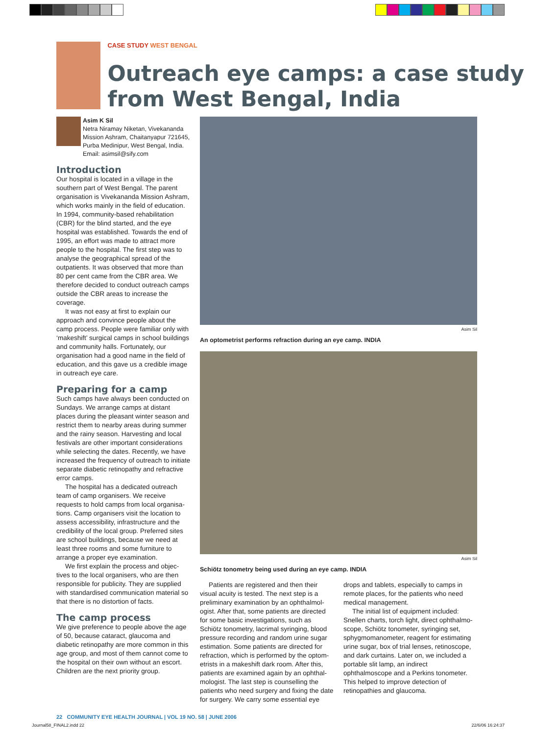CASE STUDY WEST BENGAL
Outreach eye camps: a case study from West Bengal, India
Asim K Sil
Netra Niramay Niketan, Vivekananda Mission Ashram, Chaitanyapur 721645, Purba Medinipur, West Bengal, India. Email: asimsil@sify.com
Introduction
Our hospital is located in a village in the southern part of West Bengal. The parent organisation is Vivekananda Mission Ashram, which works mainly in the field of education. In 1994, community-based rehabilitation (CBR) for the blind started, and the eye hospital was established. Towards the end of 1995, an effort was made to attract more people to the hospital. The first step was to analyse the geographical spread of the outpatients. It was observed that more than 80 per cent came from the CBR area. We therefore decided to conduct outreach camps outside the CBR areas to increase the coverage.
It was not easy at first to explain our approach and convince people about the camp process. People were familiar only with ‘makeshift’ surgical camps in school buildings and community halls. Fortunately, our organisation had a good name in the field of education, and this gave us a credible image in outreach eye care.
Preparing for a camp
Such camps have always been conducted on Sundays. We arrange camps at distant places during the pleasant winter season and restrict them to nearby areas during summer and the rainy season. Harvesting and local festivals are other important considerations while selecting the dates. Recently, we have increased the frequency of outreach to initiate separate diabetic retinopathy and refractive error camps.
The hospital has a dedicated outreach team of camp organisers. We receive requests to hold camps from local organisa-tions. Camp organisers visit the location to assess accessibility, infrastructure and the credibility of the local group. Preferred sites are school buildings, because we need at least three rooms and some furniture to arrange a proper eye examination.
We first explain the process and objec-tives to the local organisers, who are then responsible for publicity. They are supplied with standardised communication material so that there is no distortion of facts.
The camp process
We give preference to people above the age of 50, because cataract, glaucoma and diabetic retinopathy are more common in this age group, and most of them cannot come to the hospital on their own without an escort. Children are the next priority group.
Asim Sil
An optometrist performs refraction during an eye camp. INDIA
Asim Sil
Schiötz tonometry being used during an eye camp. INDIA
Patients are registered and then their visual acuity is tested. The next step is a preliminary examination by an ophthalmol-ogist. After that, some patients are directed for some basic investigations, such as Schiötz tonometry, lacrimal syringing, blood pressure recording and random urine sugar estimation. Some patients are directed for refraction, which is performed by the optom-etrists in a makeshift dark room. After this, patients are examined again by an ophthal-mologist. The last step is counselling the patients who need surgery and fixing the date for surgery. We carry some essential eye drops and tablets, especially to camps in remote places, for the patients who need medical management.
The initial list of equipment included: Snellen charts, torch light, direct ophthalmo-scope, Schiötz tonometer, syringing set, sphygmomanometer, reagent for estimating urine sugar, box of trial lenses, retinoscope, and dark curtains. Later on, we included a portable slit lamp, an indirect ophthalmoscope and a Perkins tonometer. This helped to improve detection of retinopathies and glaucoma.
22 COMMUNITY EYE HEALTH JOURNAL | VOL 19 NO. 58 | JUNE 2006
Journal58_FINAL2.indd 22 22/6/06 16:24:37